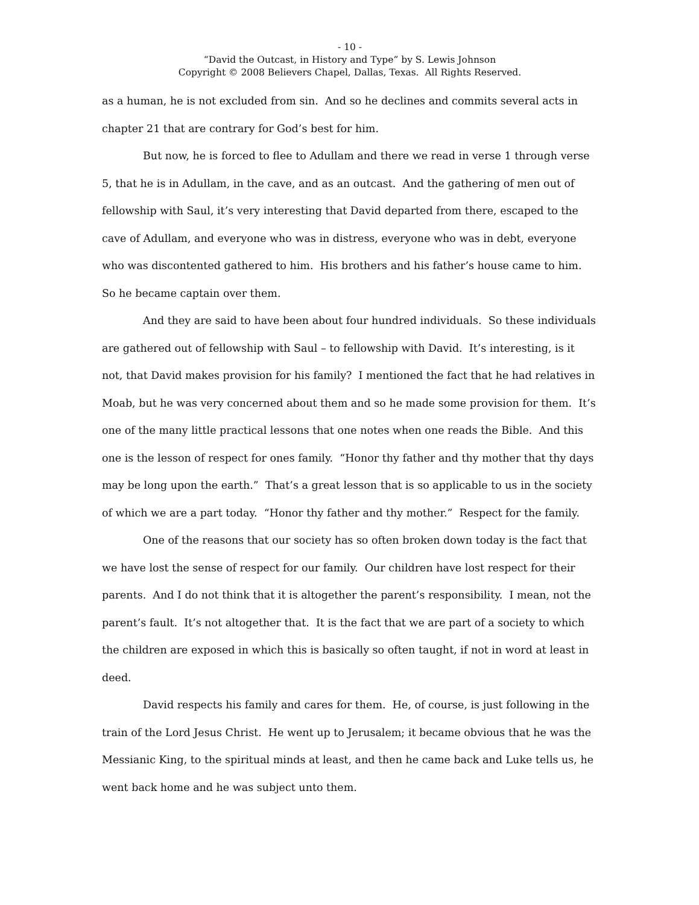- 10 -
“David the Outcast, in History and Type” by S. Lewis Johnson
Copyright © 2008 Believers Chapel, Dallas, Texas. All Rights Reserved.
as a human, he is not excluded from sin. And so he declines and commits several acts in chapter 21 that are contrary for God’s best for him.
But now, he is forced to flee to Adullam and there we read in verse 1 through verse 5, that he is in Adullam, in the cave, and as an outcast. And the gathering of men out of fellowship with Saul, it’s very interesting that David departed from there, escaped to the cave of Adullam, and everyone who was in distress, everyone who was in debt, everyone who was discontented gathered to him. His brothers and his father’s house came to him. So he became captain over them.
And they are said to have been about four hundred individuals. So these individuals are gathered out of fellowship with Saul – to fellowship with David. It’s interesting, is it not, that David makes provision for his family? I mentioned the fact that he had relatives in Moab, but he was very concerned about them and so he made some provision for them. It’s one of the many little practical lessons that one notes when one reads the Bible. And this one is the lesson of respect for ones family. “Honor thy father and thy mother that thy days may be long upon the earth.” That’s a great lesson that is so applicable to us in the society of which we are a part today. “Honor thy father and thy mother.” Respect for the family.
One of the reasons that our society has so often broken down today is the fact that we have lost the sense of respect for our family. Our children have lost respect for their parents. And I do not think that it is altogether the parent’s responsibility. I mean, not the parent’s fault. It’s not altogether that. It is the fact that we are part of a society to which the children are exposed in which this is basically so often taught, if not in word at least in deed.
David respects his family and cares for them. He, of course, is just following in the train of the Lord Jesus Christ. He went up to Jerusalem; it became obvious that he was the Messianic King, to the spiritual minds at least, and then he came back and Luke tells us, he went back home and he was subject unto them.